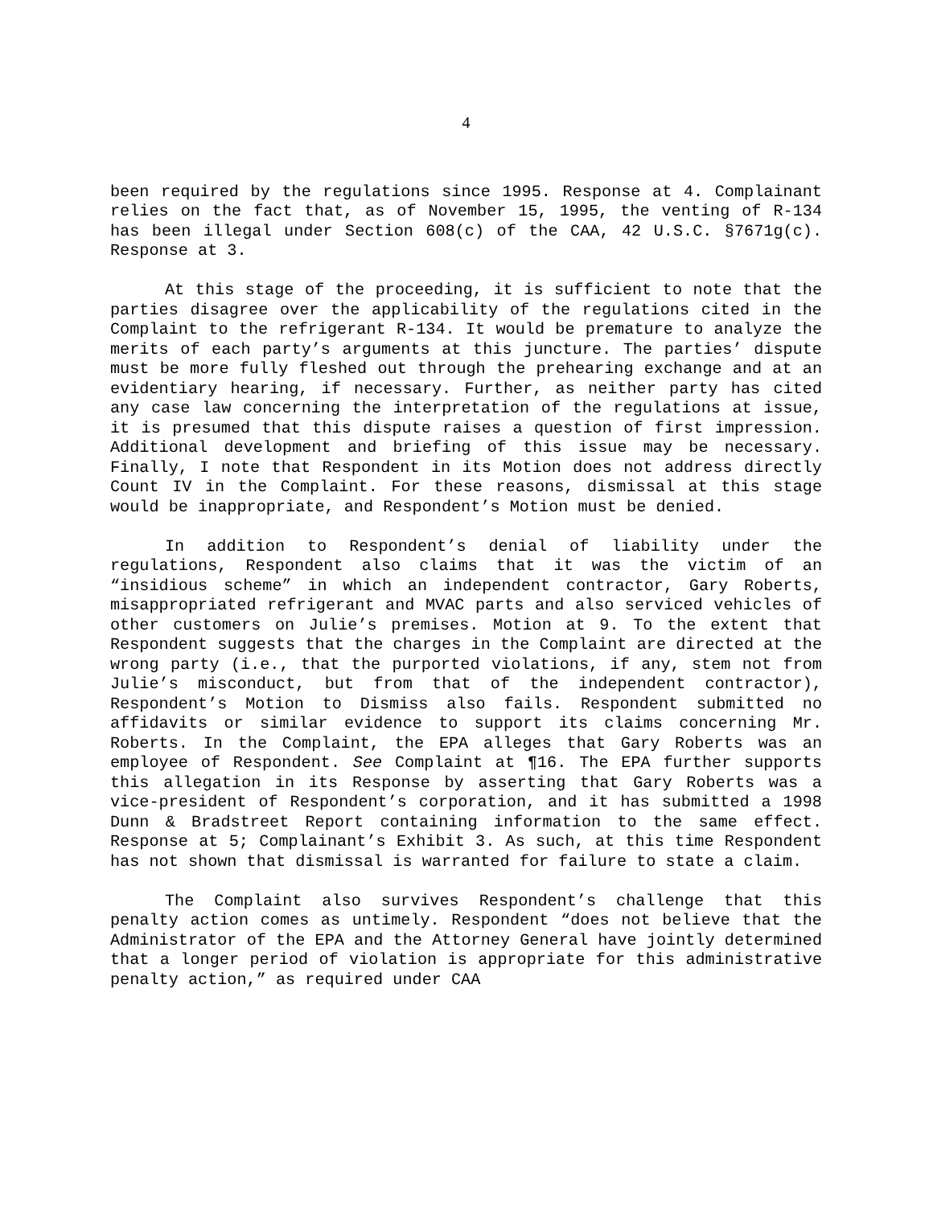4
been required by the regulations since 1995. Response at 4. Complainant relies on the fact that, as of November 15, 1995, the venting of R-134 has been illegal under Section 608(c) of the CAA, 42 U.S.C. §7671g(c). Response at 3.
At this stage of the proceeding, it is sufficient to note that the parties disagree over the applicability of the regulations cited in the Complaint to the refrigerant R-134. It would be premature to analyze the merits of each party’s arguments at this juncture. The parties’ dispute must be more fully fleshed out through the prehearing exchange and at an evidentiary hearing, if necessary. Further, as neither party has cited any case law concerning the interpretation of the regulations at issue, it is presumed that this dispute raises a question of first impression. Additional development and briefing of this issue may be necessary. Finally, I note that Respondent in its Motion does not address directly Count IV in the Complaint. For these reasons, dismissal at this stage would be inappropriate, and Respondent’s Motion must be denied.
In addition to Respondent’s denial of liability under the regulations, Respondent also claims that it was the victim of an “insidious scheme” in which an independent contractor, Gary Roberts, misappropriated refrigerant and MVAC parts and also serviced vehicles of other customers on Julie’s premises. Motion at 9. To the extent that Respondent suggests that the charges in the Complaint are directed at the wrong party (i.e., that the purported violations, if any, stem not from Julie’s misconduct, but from that of the independent contractor), Respondent’s Motion to Dismiss also fails. Respondent submitted no affidavits or similar evidence to support its claims concerning Mr. Roberts. In the Complaint, the EPA alleges that Gary Roberts was an employee of Respondent. See Complaint at ¶16. The EPA further supports this allegation in its Response by asserting that Gary Roberts was a vice-president of Respondent’s corporation, and it has submitted a 1998 Dunn & Bradstreet Report containing information to the same effect. Response at 5; Complainant’s Exhibit 3. As such, at this time Respondent has not shown that dismissal is warranted for failure to state a claim.
The Complaint also survives Respondent’s challenge that this penalty action comes as untimely. Respondent “does not believe that the Administrator of the EPA and the Attorney General have jointly determined that a longer period of violation is appropriate for this administrative penalty action,” as required under CAA